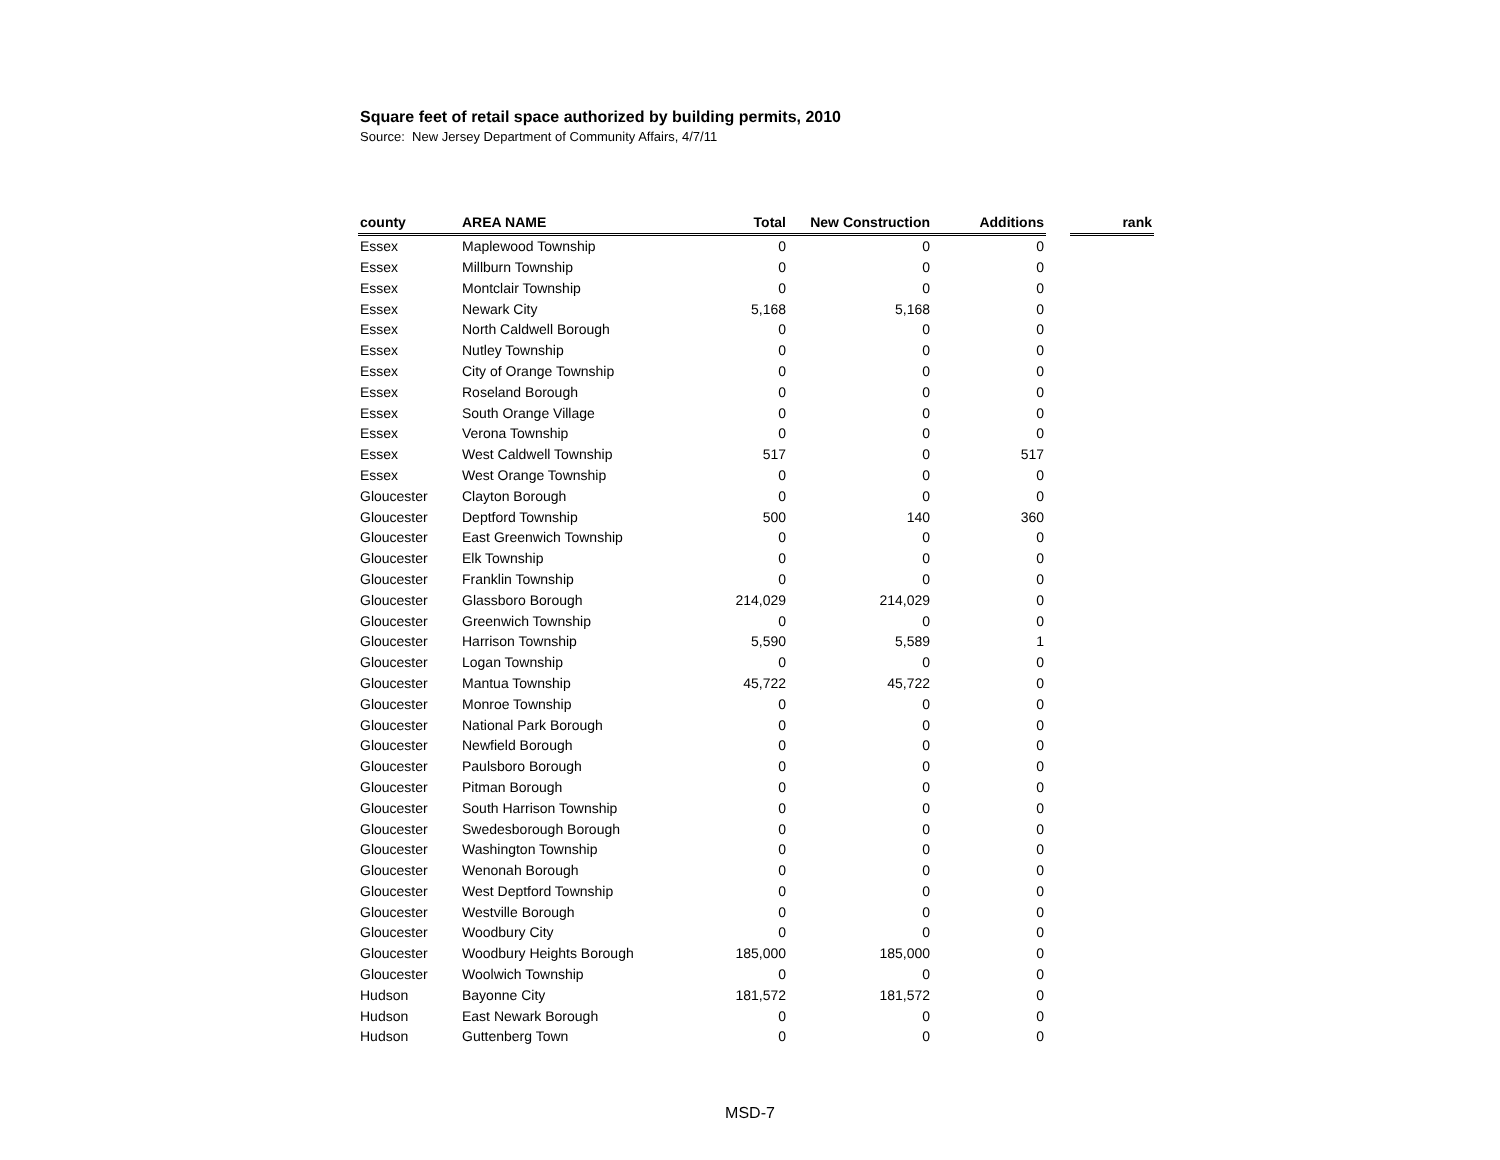Square feet of retail space authorized by building permits, 2010
Source: New Jersey Department of Community Affairs, 4/7/11
| county | AREA NAME | Total | New Construction | Additions | | rank |
| --- | --- | --- | --- | --- | --- | --- |
| Essex | Maplewood Township | 0 | 0 | 0 | | |
| Essex | Millburn Township | 0 | 0 | 0 | | |
| Essex | Montclair Township | 0 | 0 | 0 | | |
| Essex | Newark City | 5,168 | 5,168 | 0 | | |
| Essex | North Caldwell Borough | 0 | 0 | 0 | | |
| Essex | Nutley Township | 0 | 0 | 0 | | |
| Essex | City of Orange Township | 0 | 0 | 0 | | |
| Essex | Roseland Borough | 0 | 0 | 0 | | |
| Essex | South Orange Village | 0 | 0 | 0 | | |
| Essex | Verona Township | 0 | 0 | 0 | | |
| Essex | West Caldwell Township | 517 | 0 | 517 | | |
| Essex | West Orange Township | 0 | 0 | 0 | | |
| Gloucester | Clayton Borough | 0 | 0 | 0 | | |
| Gloucester | Deptford Township | 500 | 140 | 360 | | |
| Gloucester | East Greenwich Township | 0 | 0 | 0 | | |
| Gloucester | Elk Township | 0 | 0 | 0 | | |
| Gloucester | Franklin Township | 0 | 0 | 0 | | |
| Gloucester | Glassboro Borough | 214,029 | 214,029 | 0 | | |
| Gloucester | Greenwich Township | 0 | 0 | 0 | | |
| Gloucester | Harrison Township | 5,590 | 5,589 | 1 | | |
| Gloucester | Logan Township | 0 | 0 | 0 | | |
| Gloucester | Mantua Township | 45,722 | 45,722 | 0 | | |
| Gloucester | Monroe Township | 0 | 0 | 0 | | |
| Gloucester | National Park Borough | 0 | 0 | 0 | | |
| Gloucester | Newfield Borough | 0 | 0 | 0 | | |
| Gloucester | Paulsboro Borough | 0 | 0 | 0 | | |
| Gloucester | Pitman Borough | 0 | 0 | 0 | | |
| Gloucester | South Harrison Township | 0 | 0 | 0 | | |
| Gloucester | Swedesborough Borough | 0 | 0 | 0 | | |
| Gloucester | Washington Township | 0 | 0 | 0 | | |
| Gloucester | Wenonah Borough | 0 | 0 | 0 | | |
| Gloucester | West Deptford Township | 0 | 0 | 0 | | |
| Gloucester | Westville Borough | 0 | 0 | 0 | | |
| Gloucester | Woodbury City | 0 | 0 | 0 | | |
| Gloucester | Woodbury Heights Borough | 185,000 | 185,000 | 0 | | |
| Gloucester | Woolwich Township | 0 | 0 | 0 | | |
| Hudson | Bayonne City | 181,572 | 181,572 | 0 | | |
| Hudson | East Newark Borough | 0 | 0 | 0 | | |
| Hudson | Guttenberg Town | 0 | 0 | 0 | | |
MSD-7